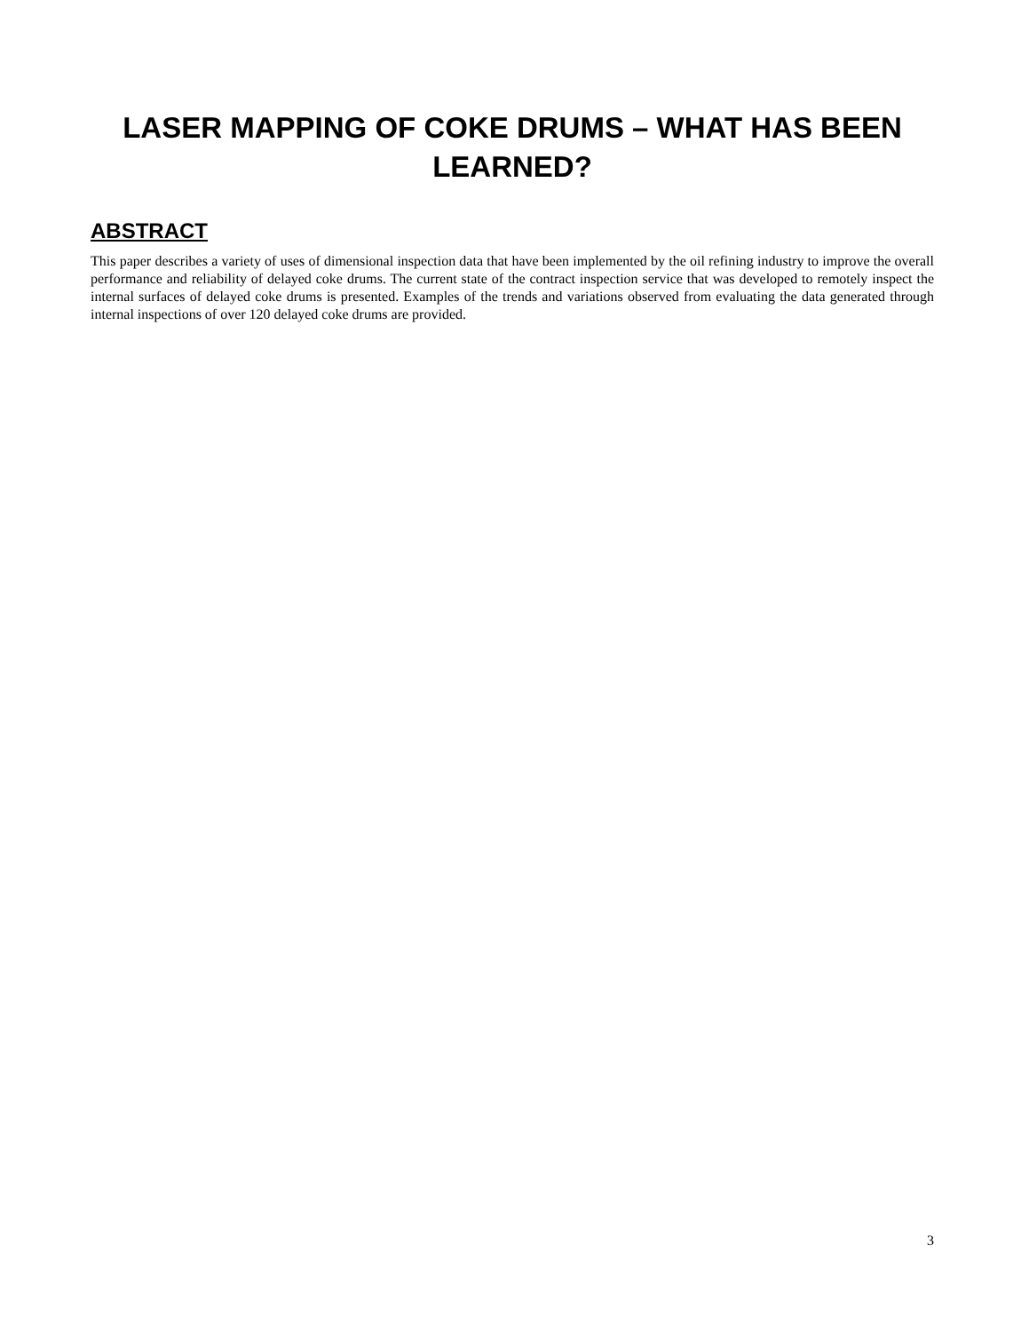LASER MAPPING OF COKE DRUMS – WHAT HAS BEEN LEARNED?
ABSTRACT
This paper describes a variety of uses of dimensional inspection data that have been implemented by the oil refining industry to improve the overall performance and reliability of delayed coke drums. The current state of the contract inspection service that was developed to remotely inspect the internal surfaces of delayed coke drums is presented. Examples of the trends and variations observed from evaluating the data generated through internal inspections of over 120 delayed coke drums are provided.
3